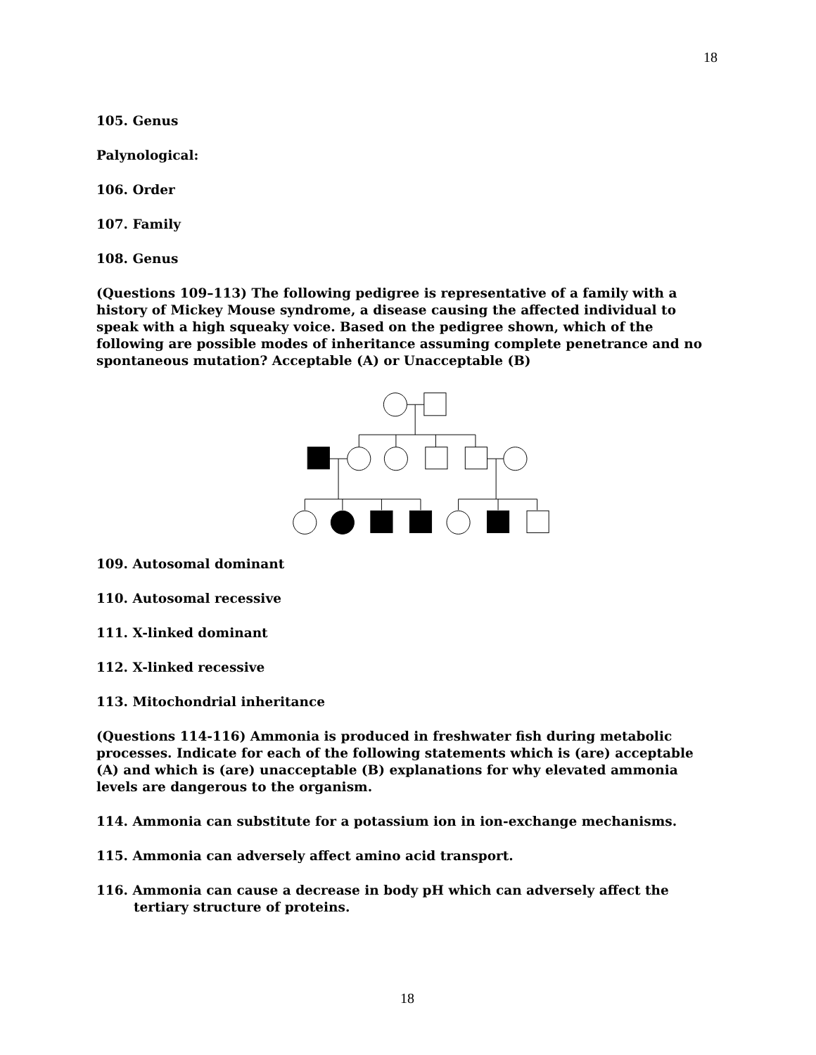18
105. Genus
Palynological:
106. Order
107. Family
108. Genus
(Questions 109–113) The following pedigree is representative of a family with a history of Mickey Mouse syndrome, a disease causing the affected individual to speak with a high squeaky voice. Based on the pedigree shown, which of the following are possible modes of inheritance assuming complete penetrance and no spontaneous mutation? Acceptable (A) or Unacceptable (B)
109. Autosomal dominant
110. Autosomal recessive
111. X-linked dominant
112. X-linked recessive
113. Mitochondrial inheritance
(Questions 114-116) Ammonia is produced in freshwater fish during metabolic processes. Indicate for each of the following statements which is (are) acceptable (A) and which is (are) unacceptable (B) explanations for why elevated ammonia levels are dangerous to the organism.
114. Ammonia can substitute for a potassium ion in ion-exchange mechanisms.
115. Ammonia can adversely affect amino acid transport.
116. Ammonia can cause a decrease in body pH which can adversely affect the tertiary structure of proteins.
18